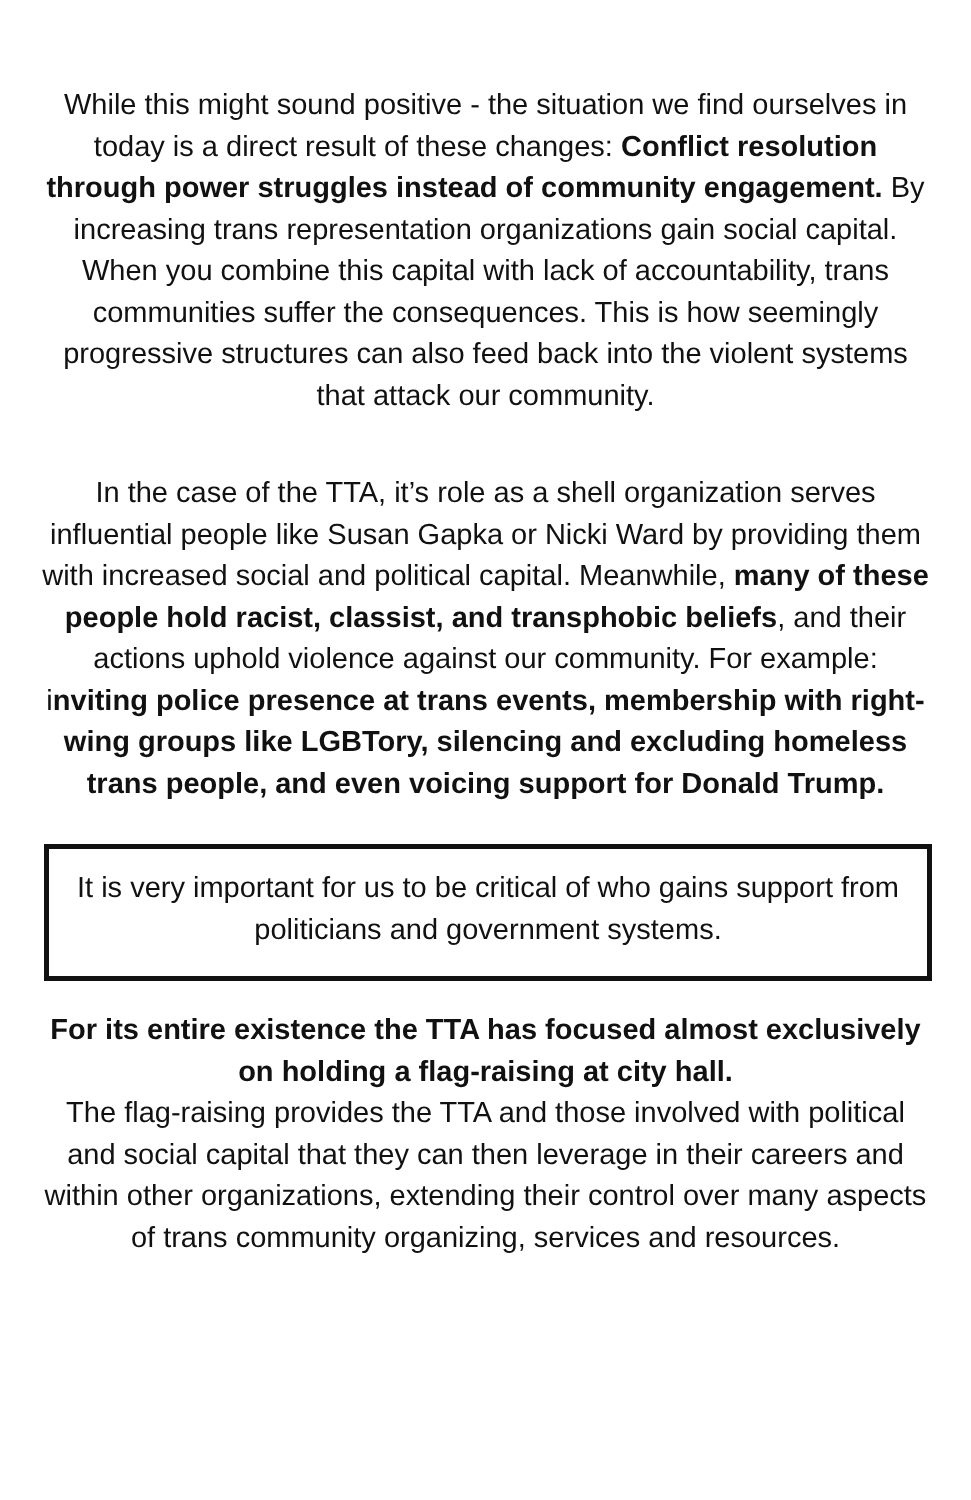While this might sound positive - the situation we find ourselves in today is a direct result of these changes: Conflict resolution through power struggles instead of community engagement. By increasing trans representation organizations gain social capital. When you combine this capital with lack of accountability, trans communities suffer the consequences. This is how seemingly progressive structures can also feed back into the violent systems that attack our community.
In the case of the TTA, it’s role as a shell organization serves influential people like Susan Gapka or Nicki Ward by providing them with increased social and political capital. Meanwhile, many of these people hold racist, classist, and transphobic beliefs, and their actions uphold violence against our community. For example: inviting police presence at trans events, membership with right-wing groups like LGBTory, silencing and excluding homeless trans people, and even voicing support for Donald Trump.
It is very important for us to be critical of who gains support from politicians and government systems.
For its entire existence the TTA has focused almost exclusively on holding a flag-raising at city hall.
The flag-raising provides the TTA and those involved with political and social capital that they can then leverage in their careers and within other organizations, extending their control over many aspects of trans community organizing, services and resources.